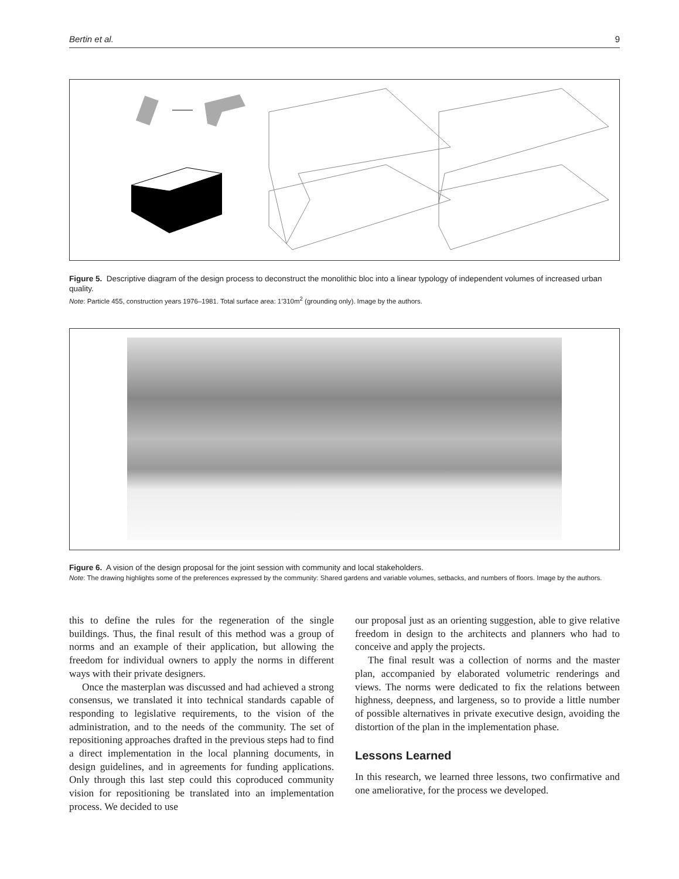Bertin et al. 9
Figure 5. Descriptive diagram of the design process to deconstruct the monolithic bloc into a linear typology of independent volumes of increased urban quality.
Note: Particle 455, construction years 1976–1981. Total surface area: 1’310m<sup>2</sup> (grounding only). Image by the authors.
Figure 6. A vision of the design proposal for the joint session with community and local stakeholders.
Note: The drawing highlights some of the preferences expressed by the community: Shared gardens and variable volumes, setbacks, and numbers of floors. Image by the authors.
this to define the rules for the regeneration of the single buildings. Thus, the final result of this method was a group of norms and an example of their application, but allowing the freedom for individual owners to apply the norms in different ways with their private designers.
Once the masterplan was discussed and had achieved a strong consensus, we translated it into technical standards capable of responding to legislative requirements, to the vision of the administration, and to the needs of the community. The set of repositioning approaches drafted in the previous steps had to find a direct implementation in the local planning documents, in design guidelines, and in agreements for funding applications. Only through this last step could this coproduced community vision for repositioning be translated into an implementation process. We decided to use
our proposal just as an orienting suggestion, able to give relative freedom in design to the architects and planners who had to conceive and apply the projects.
The final result was a collection of norms and the master plan, accompanied by elaborated volumetric renderings and views. The norms were dedicated to fix the relations between highness, deepness, and largeness, so to provide a little number of possible alternatives in private executive design, avoiding the distortion of the plan in the implementation phase.
Lessons Learned
In this research, we learned three lessons, two confirmative and one ameliorative, for the process we developed.